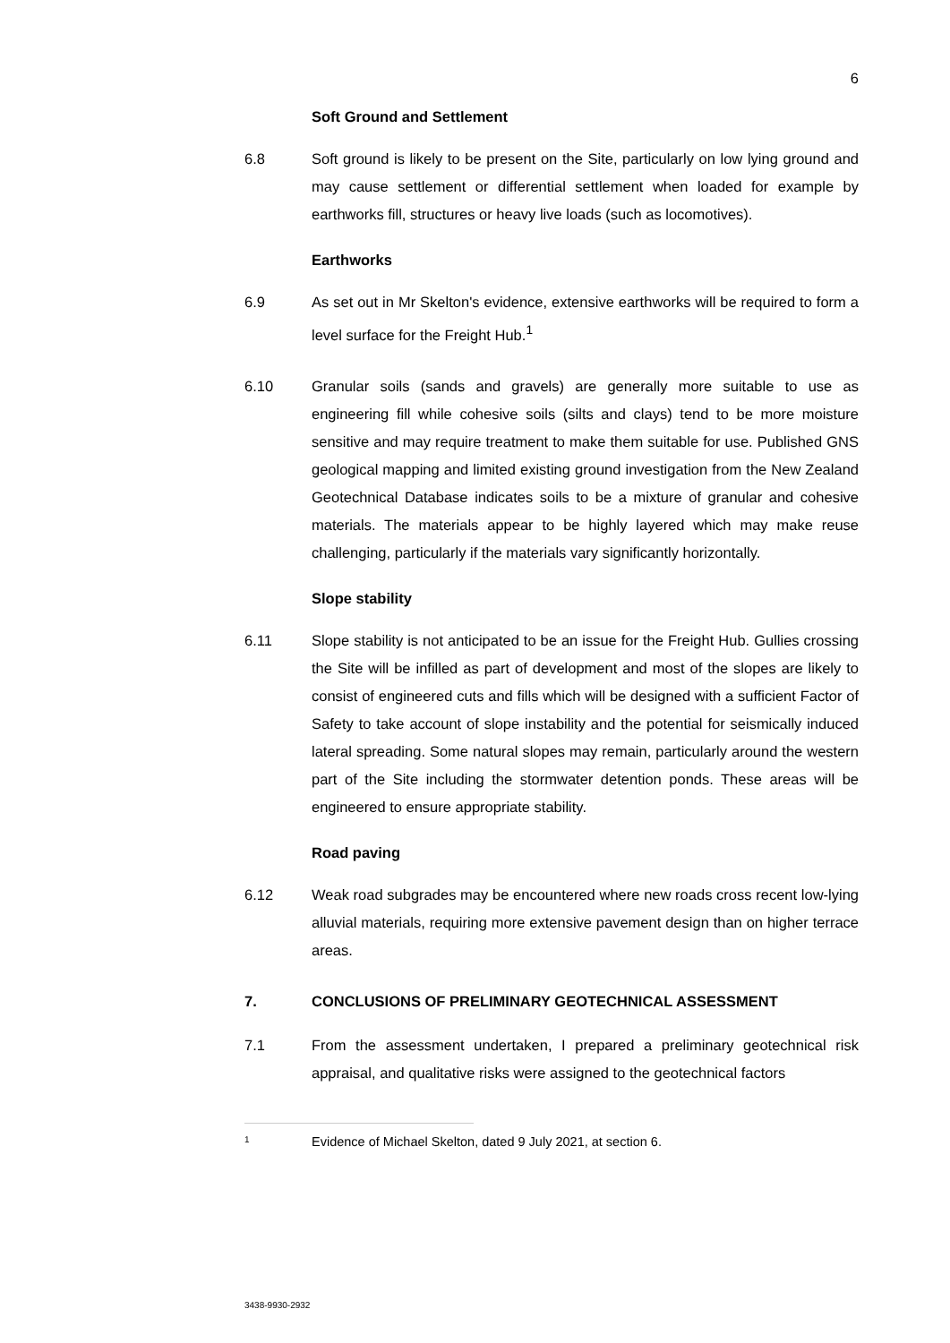6
Soft Ground and Settlement
6.8 Soft ground is likely to be present on the Site, particularly on low lying ground and may cause settlement or differential settlement when loaded for example by earthworks fill, structures or heavy live loads (such as locomotives).
Earthworks
6.9 As set out in Mr Skelton's evidence, extensive earthworks will be required to form a level surface for the Freight Hub.<sup>1</sup>
6.10 Granular soils (sands and gravels) are generally more suitable to use as engineering fill while cohesive soils (silts and clays) tend to be more moisture sensitive and may require treatment to make them suitable for use. Published GNS geological mapping and limited existing ground investigation from the New Zealand Geotechnical Database indicates soils to be a mixture of granular and cohesive materials. The materials appear to be highly layered which may make reuse challenging, particularly if the materials vary significantly horizontally.
Slope stability
6.11 Slope stability is not anticipated to be an issue for the Freight Hub. Gullies crossing the Site will be infilled as part of development and most of the slopes are likely to consist of engineered cuts and fills which will be designed with a sufficient Factor of Safety to take account of slope instability and the potential for seismically induced lateral spreading. Some natural slopes may remain, particularly around the western part of the Site including the stormwater detention ponds. These areas will be engineered to ensure appropriate stability.
Road paving
6.12 Weak road subgrades may be encountered where new roads cross recent low-lying alluvial materials, requiring more extensive pavement design than on higher terrace areas.
7. CONCLUSIONS OF PRELIMINARY GEOTECHNICAL ASSESSMENT
7.1 From the assessment undertaken, I prepared a preliminary geotechnical risk appraisal, and qualitative risks were assigned to the geotechnical factors
1
Evidence of Michael Skelton, dated 9 July 2021, at section 6.
3438-9930-2932